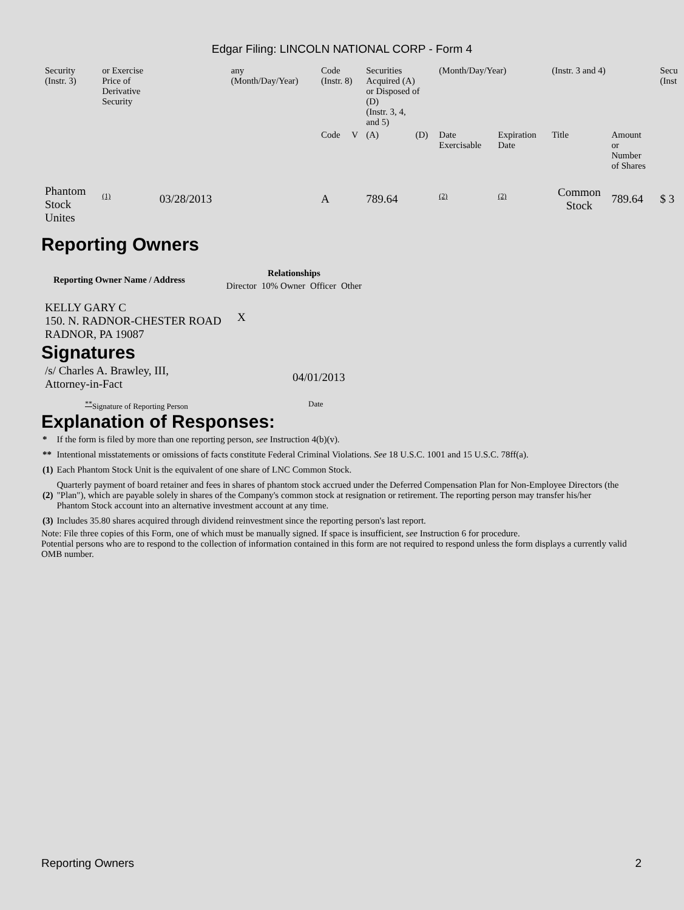Edgar Filing: LINCOLN NATIONAL CORP - Form 4
| Security (Instr. 3) | or Exercise Price of Derivative Security | | any (Month/Day/Year) | Code (Instr. 8) | | Securities Acquired (A) or Disposed of (D) (Instr. 3, 4, and 5) | | (Month/Day/Year) | | (Instr. 3 and 4) | | Secu (Inst |
| | | | | Code | V | (A) | (D) | Date Exercisable | Expiration Date | Title | Amount or Number of Shares | |
| Phantom Stock Unites | (1) | 03/28/2013 | | A | | 789.64 | | (2) | (2) | Common Stock | 789.64 | $ 3 |
Reporting Owners
| Reporting Owner Name / Address | Relationships | | | |
| --- | --- | --- | --- | --- |
| | Director | 10% Owner | Officer | Other |
| KELLY GARY C 150. N. RADNOR-CHESTER ROAD RADNOR, PA 19087 | X | | | |
Signatures
| /s/ Charles A. Brawley, III, Attorney-in-Fact | 04/01/2013 |
| ** Signature of Reporting Person | Date |
Explanation of Responses:
| * | If the form is filed by more than one reporting person, see Instruction 4(b)(v). |
| ** | Intentional misstatements or omissions of facts constitute Federal Criminal Violations. See 18 U.S.C. 1001 and 15 U.S.C. 78ff(a). |
| (1) | Each Phantom Stock Unit is the equivalent of one share of LNC Common Stock. |
| (2) | Quarterly payment of board retainer and fees in shares of phantom stock accrued under the Deferred Compensation Plan for Non-Employee Directors (the "Plan"), which are payable solely in shares of the Company's common stock at resignation or retirement. The reporting person may transfer his/her Phantom Stock account into an alternative investment account at any time. |
| (3) | Includes 35.80 shares acquired through dividend reinvestment since the reporting person's last report. |
Note: File three copies of this Form, one of which must be manually signed. If space is insufficient, see Instruction 6 for procedure.
Potential persons who are to respond to the collection of information contained in this form are not required to respond unless the form displays a currently valid OMB number.
Reporting Owners 2